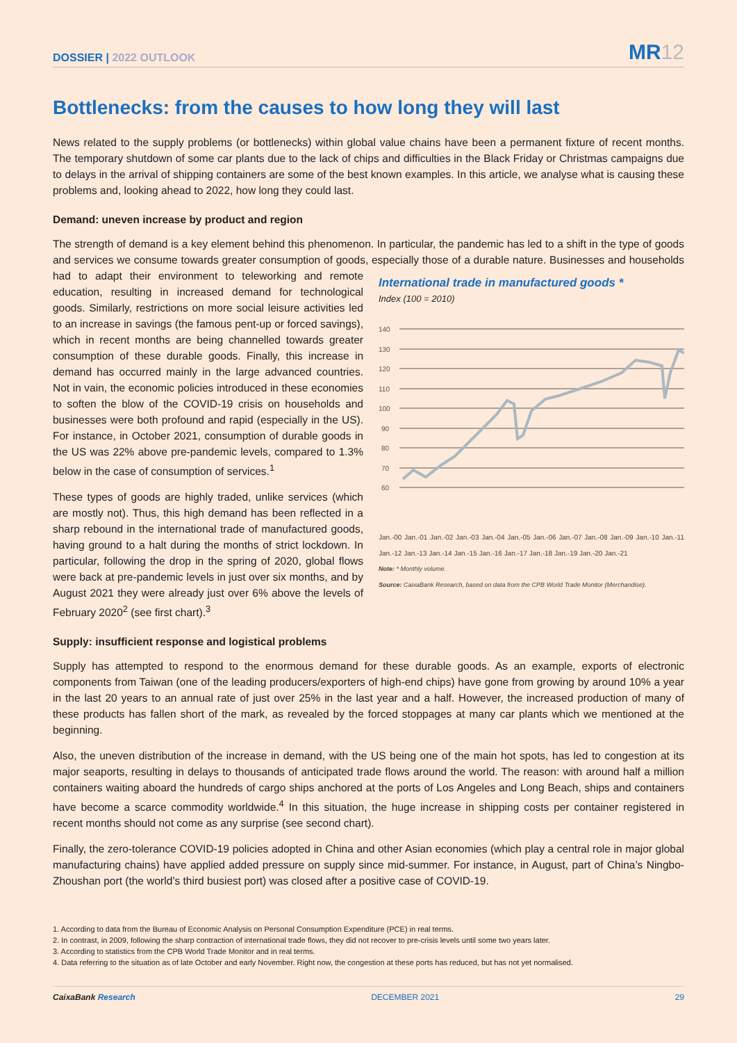DOSSIER | 2022 OUTLOOK
MR12
Bottlenecks: from the causes to how long they will last
News related to the supply problems (or bottlenecks) within global value chains have been a permanent fixture of recent months. The temporary shutdown of some car plants due to the lack of chips and difficulties in the Black Friday or Christmas campaigns due to delays in the arrival of shipping containers are some of the best known examples. In this article, we analyse what is causing these problems and, looking ahead to 2022, how long they could last.
Demand: uneven increase by product and region
The strength of demand is a key element behind this phenomenon. In particular, the pandemic has led to a shift in the type of goods and services we consume towards greater consumption of goods, especially those of a durable nature. Businesses and International trade in manufactured goods *
Index (100 = 2010)
140
130
120
110
100
90
80
70
60
Jan.-00 Jan.-01 Jan.-02 Jan.-03 Jan.-04 Jan.-05 Jan.-06 Jan.-07 Jan.-08 Jan.-09 Jan.-10 Jan.-11 Jan.-12 Jan.-13 Jan.-14 Jan.-15 Jan.-16 Jan.-17 Jan.-18 Jan.-19 Jan.-20 Jan.-21
Note: * Monthly volume.
Source: CaixaBank Research, based on data from the CPB World Trade Monitor (Merchandise). households had to adapt their environment to teleworking and remote education, resulting in increased demand for technological goods. Similarly, restrictions on more social leisure activities led to an increase in savings (the famous pent-up or forced savings), which in recent months are being channelled towards greater consumption of these durable goods. Finally, this increase in demand has occurred mainly in the large advanced countries. Not in vain, the economic policies introduced in these economies to soften the blow of the COVID-19 crisis on households and businesses were both profound and rapid (especially in the US). For instance, in October 2021, consumption of durable goods in the US was 22% above pre-pandemic levels, compared to 1.3% below in the case of consumption of services.<sup>1</sup>
These types of goods are highly traded, unlike services (which are mostly not). Thus, this high demand has been reflected in a sharp rebound in the international trade of manufactured goods, having ground to a halt during the months of strict lockdown. In particular, following the drop in the spring of 2020, global flows were back at pre-pandemic levels in just over six months, and by August 2021 they were already just over 6% above the levels of February 2020<sup>2</sup> (see first chart).<sup>3</sup>
Supply: insufficient response and logistical problems
Supply has attempted to respond to the enormous demand for these durable goods. As an example, exports of electronic components from Taiwan (one of the leading producers/exporters of high-end chips) have gone from growing by around 10% a year in the last 20 years to an annual rate of just over 25% in the last year and a half. However, the increased production of many of these products has fallen short of the mark, as revealed by the forced stoppages at many car plants which we mentioned at the beginning.
Also, the uneven distribution of the increase in demand, with the US being one of the main hot spots, has led to congestion at its major seaports, resulting in delays to thousands of anticipated trade flows around the world. The reason: with around half a million containers waiting aboard the hundreds of cargo ships anchored at the ports of Los Angeles and Long Beach, ships and containers have become a scarce commodity worldwide.<sup>4</sup> In this situation, the huge increase in shipping costs per container registered in recent months should not come as any surprise (see second chart).
Finally, the zero-tolerance COVID-19 policies adopted in China and other Asian economies (which play a central role in major global manufacturing chains) have applied added pressure on supply since mid-summer. For instance, in August, part of China’s Ningbo-Zhoushan port (the world’s third busiest port) was closed after a positive case of COVID-19.
1. According to data from the Bureau of Economic Analysis on Personal Consumption Expenditure (PCE) in real terms.
2. In contrast, in 2009, following the sharp contraction of international trade flows, they did not recover to pre-crisis levels until some two years later.
3. According to statistics from the CPB World Trade Monitor and in real terms.
4. Data referring to the situation as of late October and early November. Right now, the congestion at these ports has reduced, but has not yet normalised.
CaixaBank Research DECEMBER 2021 29